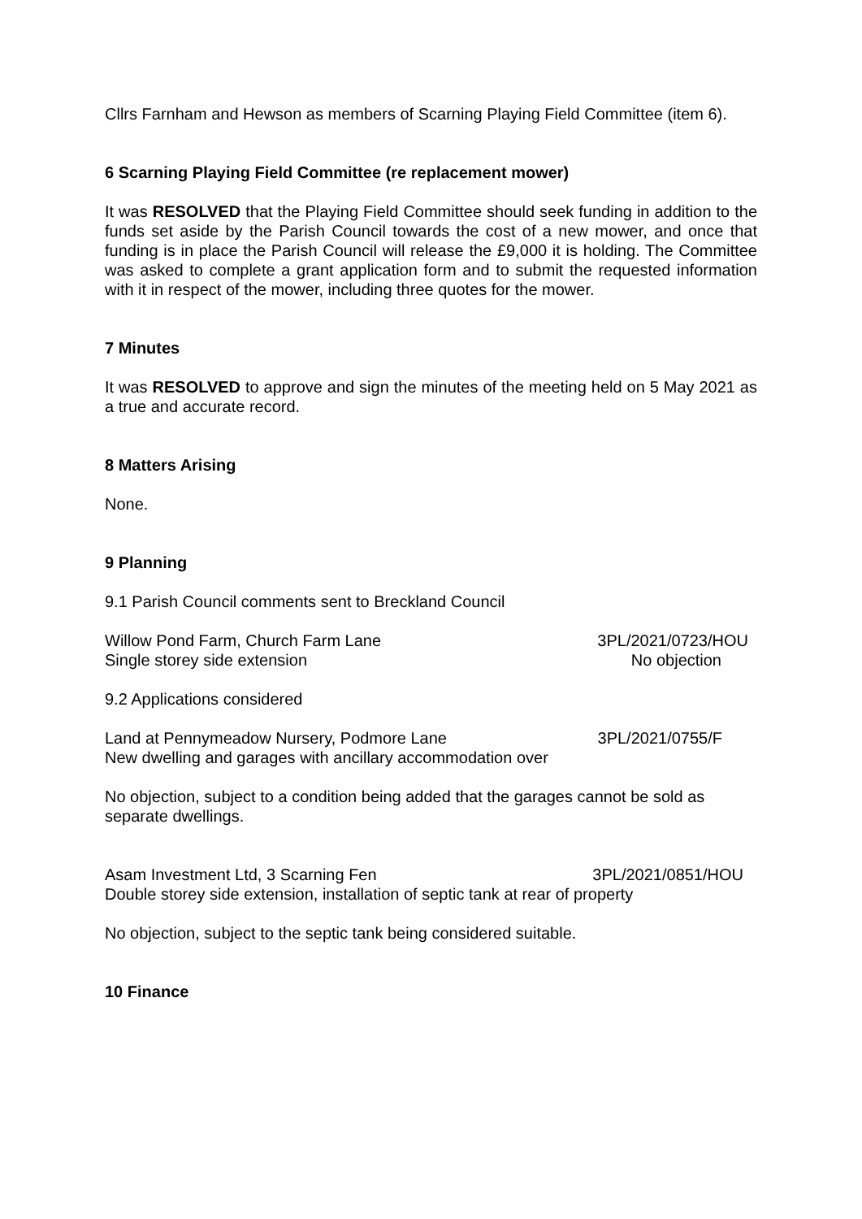Cllrs Farnham and Hewson as members of Scarning Playing Field Committee (item 6).
6 Scarning Playing Field Committee (re replacement mower)
It was RESOLVED that the Playing Field Committee should seek funding in addition to the funds set aside by the Parish Council towards the cost of a new mower, and once that funding is in place the Parish Council will release the £9,000 it is holding. The Committee was asked to complete a grant application form and to submit the requested information with it in respect of the mower, including three quotes for the mower.
7 Minutes
It was RESOLVED to approve and sign the minutes of the meeting held on 5 May 2021 as a true and accurate record.
8 Matters Arising
None.
9 Planning
9.1 Parish Council comments sent to Breckland Council
Willow Pond Farm, Church Farm Lane 3PL/2021/0723/HOU
Single storey side extension No objection
9.2 Applications considered
Land at Pennymeadow Nursery, Podmore Lane 3PL/2021/0755/F
New dwelling and garages with ancillary accommodation over
No objection, subject to a condition being added that the garages cannot be sold as separate dwellings.
Asam Investment Ltd, 3 Scarning Fen 3PL/2021/0851/HOU
Double storey side extension, installation of septic tank at rear of property
No objection, subject to the septic tank being considered suitable.
10 Finance